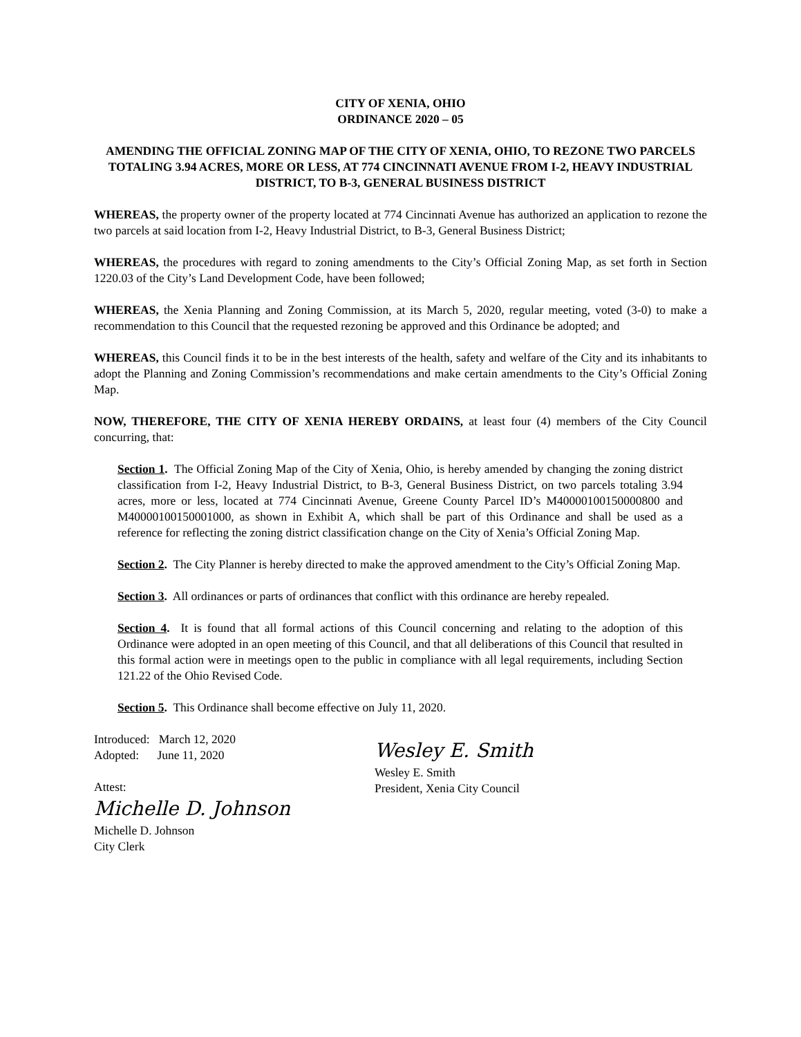CITY OF XENIA, OHIO
ORDINANCE 2020 – 05
AMENDING THE OFFICIAL ZONING MAP OF THE CITY OF XENIA, OHIO, TO REZONE TWO PARCELS TOTALING 3.94 ACRES, MORE OR LESS, AT 774 CINCINNATI AVENUE FROM I-2, HEAVY INDUSTRIAL DISTRICT, TO B-3, GENERAL BUSINESS DISTRICT
WHEREAS, the property owner of the property located at 774 Cincinnati Avenue has authorized an application to rezone the two parcels at said location from I-2, Heavy Industrial District, to B-3, General Business District;
WHEREAS, the procedures with regard to zoning amendments to the City’s Official Zoning Map, as set forth in Section 1220.03 of the City’s Land Development Code, have been followed;
WHEREAS, the Xenia Planning and Zoning Commission, at its March 5, 2020, regular meeting, voted (3-0) to make a recommendation to this Council that the requested rezoning be approved and this Ordinance be adopted; and
WHEREAS, this Council finds it to be in the best interests of the health, safety and welfare of the City and its inhabitants to adopt the Planning and Zoning Commission’s recommendations and make certain amendments to the City’s Official Zoning Map.
NOW, THEREFORE, THE CITY OF XENIA HEREBY ORDAINS, at least four (4) members of the City Council concurring, that:
Section 1. The Official Zoning Map of the City of Xenia, Ohio, is hereby amended by changing the zoning district classification from I-2, Heavy Industrial District, to B-3, General Business District, on two parcels totaling 3.94 acres, more or less, located at 774 Cincinnati Avenue, Greene County Parcel ID’s M40000100150000800 and M40000100150001000, as shown in Exhibit A, which shall be part of this Ordinance and shall be used as a reference for reflecting the zoning district classification change on the City of Xenia’s Official Zoning Map.
Section 2. The City Planner is hereby directed to make the approved amendment to the City’s Official Zoning Map.
Section 3. All ordinances or parts of ordinances that conflict with this ordinance are hereby repealed.
Section 4. It is found that all formal actions of this Council concerning and relating to the adoption of this Ordinance were adopted in an open meeting of this Council, and that all deliberations of this Council that resulted in this formal action were in meetings open to the public in compliance with all legal requirements, including Section 121.22 of the Ohio Revised Code.
Section 5. This Ordinance shall become effective on July 11, 2020.
Introduced: March 12, 2020
Adopted: June 11, 2020
Attest:
Michelle D. Johnson
Michelle D. Johnson
City Clerk
Wesley E. Smith
Wesley E. Smith
President, Xenia City Council